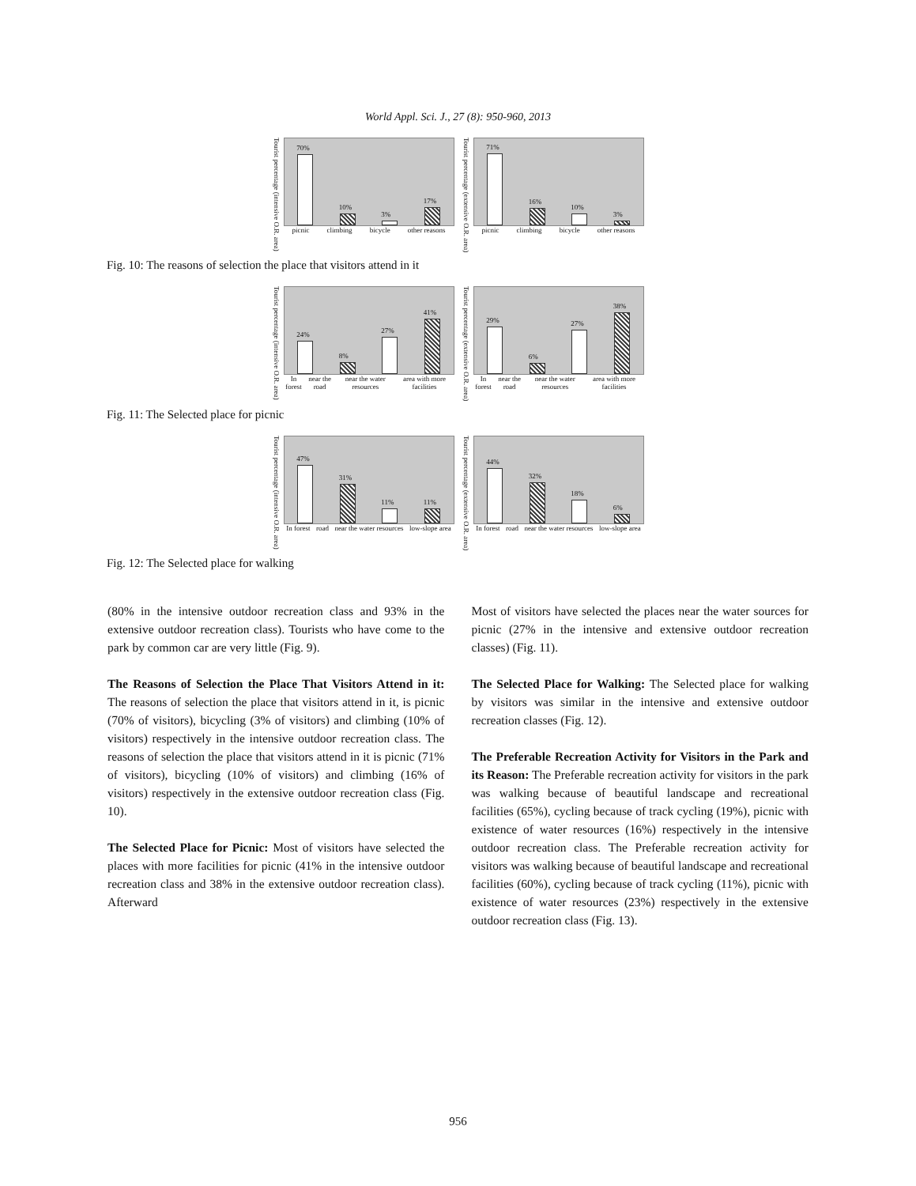World Appl. Sci. J., 27 (8): 950-960, 2013
Tourist percentage (intensive O.R. area)
70%
10%
3%
17%
picnic climbing bicycle other reasons
Tourist percentage (extensive O.R. area)
71%
16%
10%
3%
picnic climbing bicycle other reasons
Fig. 10: The reasons of selection the place that visitors attend in it
Tourist percentage (intensive O.R. area)
24%
8%
27%
41%
In forest near the road near the water resources area with more facilities
Tourist percentage (extensive O.R. area)
29%
6%
27%
38%
In forest near the road near the water resources area with more facilities
Fig. 11: The Selected place for picnic
Tourist percentage (intensive O.R. area)
47%
31%
11%
11%
In forest road near the water resources low-slope area
Tourist percentage (extensive O.R. area)
44%
32%
18%
6%
In forest road near the water resources low-slope area
Fig. 12: The Selected place for walking
(80% in the intensive outdoor recreation class and 93% in the extensive outdoor recreation class). Tourists who have come to the park by common car are very little (Fig. 9).
The Reasons of Selection the Place That Visitors Attend in it: The reasons of selection the place that visitors attend in it, is picnic (70% of visitors), bicycling (3% of visitors) and climbing (10% of visitors) respectively in the intensive outdoor recreation class. The reasons of selection the place that visitors attend in it is picnic (71% of visitors), bicycling (10% of visitors) and climbing (16% of visitors) respectively in the extensive outdoor recreation class (Fig. 10).
The Selected Place for Picnic: Most of visitors have selected the places with more facilities for picnic (41% in the intensive outdoor recreation class and 38% in the extensive outdoor recreation class). Afterward
Most of visitors have selected the places near the water sources for picnic (27% in the intensive and extensive outdoor recreation classes) (Fig. 11).
The Selected Place for Walking: The Selected place for walking by visitors was similar in the intensive and extensive outdoor recreation classes (Fig. 12).
The Preferable Recreation Activity for Visitors in the Park and its Reason: The Preferable recreation activity for visitors in the park was walking because of beautiful landscape and recreational facilities (65%), cycling because of track cycling (19%), picnic with existence of water resources (16%) respectively in the intensive outdoor recreation class. The Preferable recreation activity for visitors was walking because of beautiful landscape and recreational facilities (60%), cycling because of track cycling (11%), picnic with existence of water resources (23%) respectively in the extensive outdoor recreation class (Fig. 13).
956